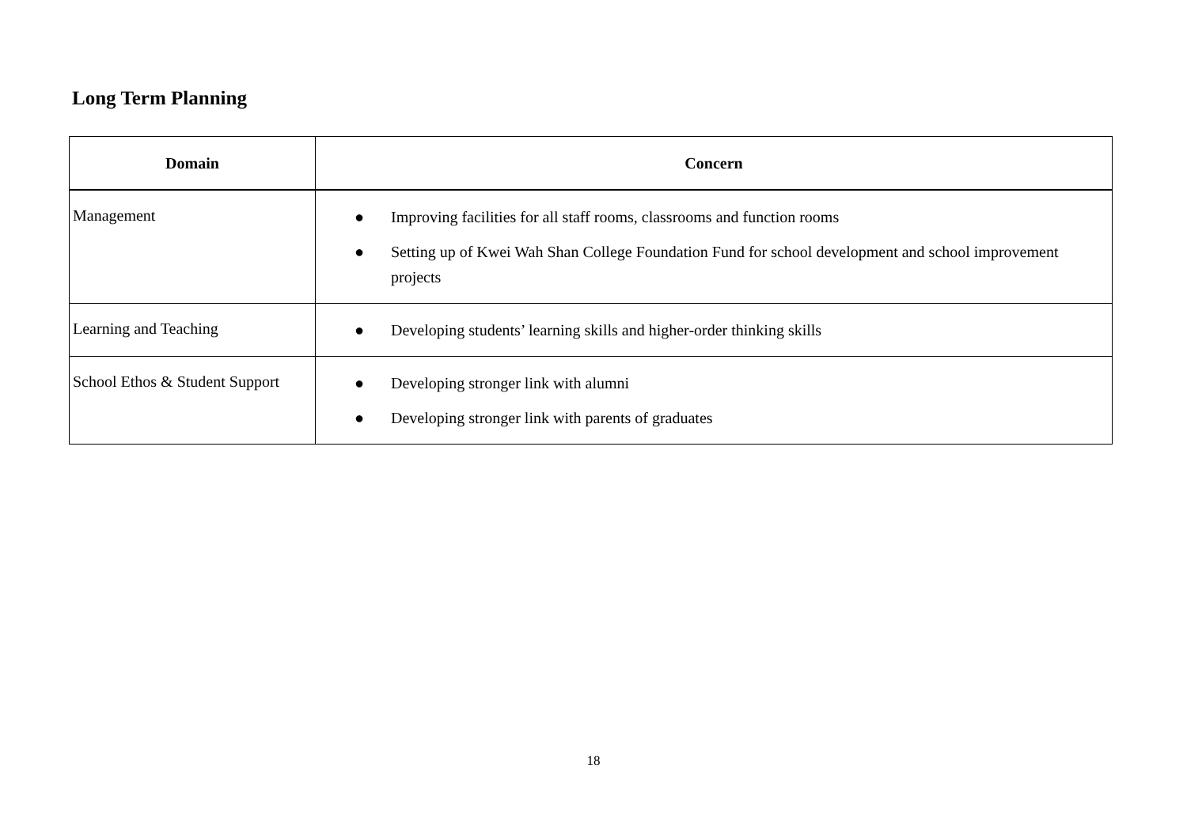Long Term Planning
| Domain | Concern |
| --- | --- |
| Management | ● Improving facilities for all staff rooms, classrooms and function rooms ● Setting up of Kwei Wah Shan College Foundation Fund for school development and school improvement projects |
| Learning and Teaching | ● Developing students’ learning skills and higher-order thinking skills |
| School Ethos & Student Support | ● Developing stronger link with alumni ● Developing stronger link with parents of graduates |
18